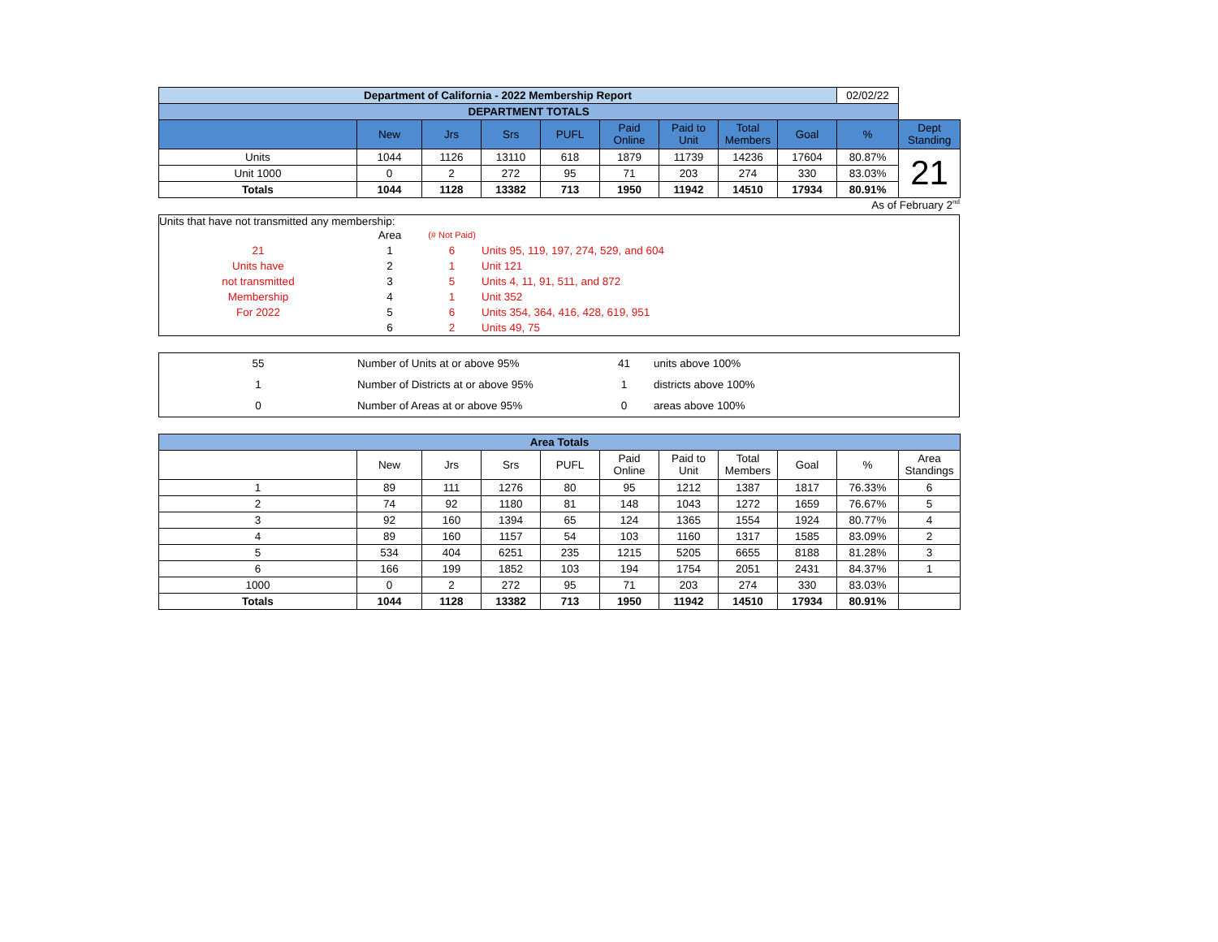| Department of California - 2022 Membership Report | | | | | | | | | 02/02/22 | |
| DEPARTMENT TOTALS | | | | | | | | | | |
| | New | Jrs | Srs | PUFL | Paid Online | Paid to Unit | Total Members | Goal | % | Dept Standing |
| Units | 1044 | 1126 | 13110 | 618 | 1879 | 11739 | 14236 | 17604 | 80.87% | 21 |
| Unit 1000 | 0 | 2 | 272 | 95 | 71 | 203 | 274 | 330 | 83.03% | |
| Totals | 1044 | 1128 | 13382 | 713 | 1950 | 11942 | 14510 | 17934 | 80.91% | |
As of February 2<sup>nd</sup>
Units that have not transmitted any membership:
| | Area | (# Not Paid) | |
| 21 | 1 | 6 | Units 95, 119, 197, 274, 529, and 604 |
| Units have | 2 | 1 | Unit 121 |
| not transmitted | 3 | 5 | Units 4, 11, 91, 511, and 872 |
| Membership | 4 | 1 | Unit 352 |
| For 2022 | 5 | 6 | Units 354, 364, 416, 428, 619, 951 |
| | 6 | 2 | Units 49, 75 |
| 55 | Number of Units at or above 95% | 41 | units above 100% |
| 1 | Number of Districts at or above 95% | 1 | districts above 100% |
| 0 | Number of Areas at or above 95% | 0 | areas above 100% |
| Area Totals | | | | | | | | | | |
| | New | Jrs | Srs | PUFL | Paid Online | Paid to Unit | Total Members | Goal | % | Area Standings |
| 1 | 89 | 111 | 1276 | 80 | 95 | 1212 | 1387 | 1817 | 76.33% | 6 |
| 2 | 74 | 92 | 1180 | 81 | 148 | 1043 | 1272 | 1659 | 76.67% | 5 |
| 3 | 92 | 160 | 1394 | 65 | 124 | 1365 | 1554 | 1924 | 80.77% | 4 |
| 4 | 89 | 160 | 1157 | 54 | 103 | 1160 | 1317 | 1585 | 83.09% | 2 |
| 5 | 534 | 404 | 6251 | 235 | 1215 | 5205 | 6655 | 8188 | 81.28% | 3 |
| 6 | 166 | 199 | 1852 | 103 | 194 | 1754 | 2051 | 2431 | 84.37% | 1 |
| 1000 | 0 | 2 | 272 | 95 | 71 | 203 | 274 | 330 | 83.03% | |
| Totals | 1044 | 1128 | 13382 | 713 | 1950 | 11942 | 14510 | 17934 | 80.91% | |